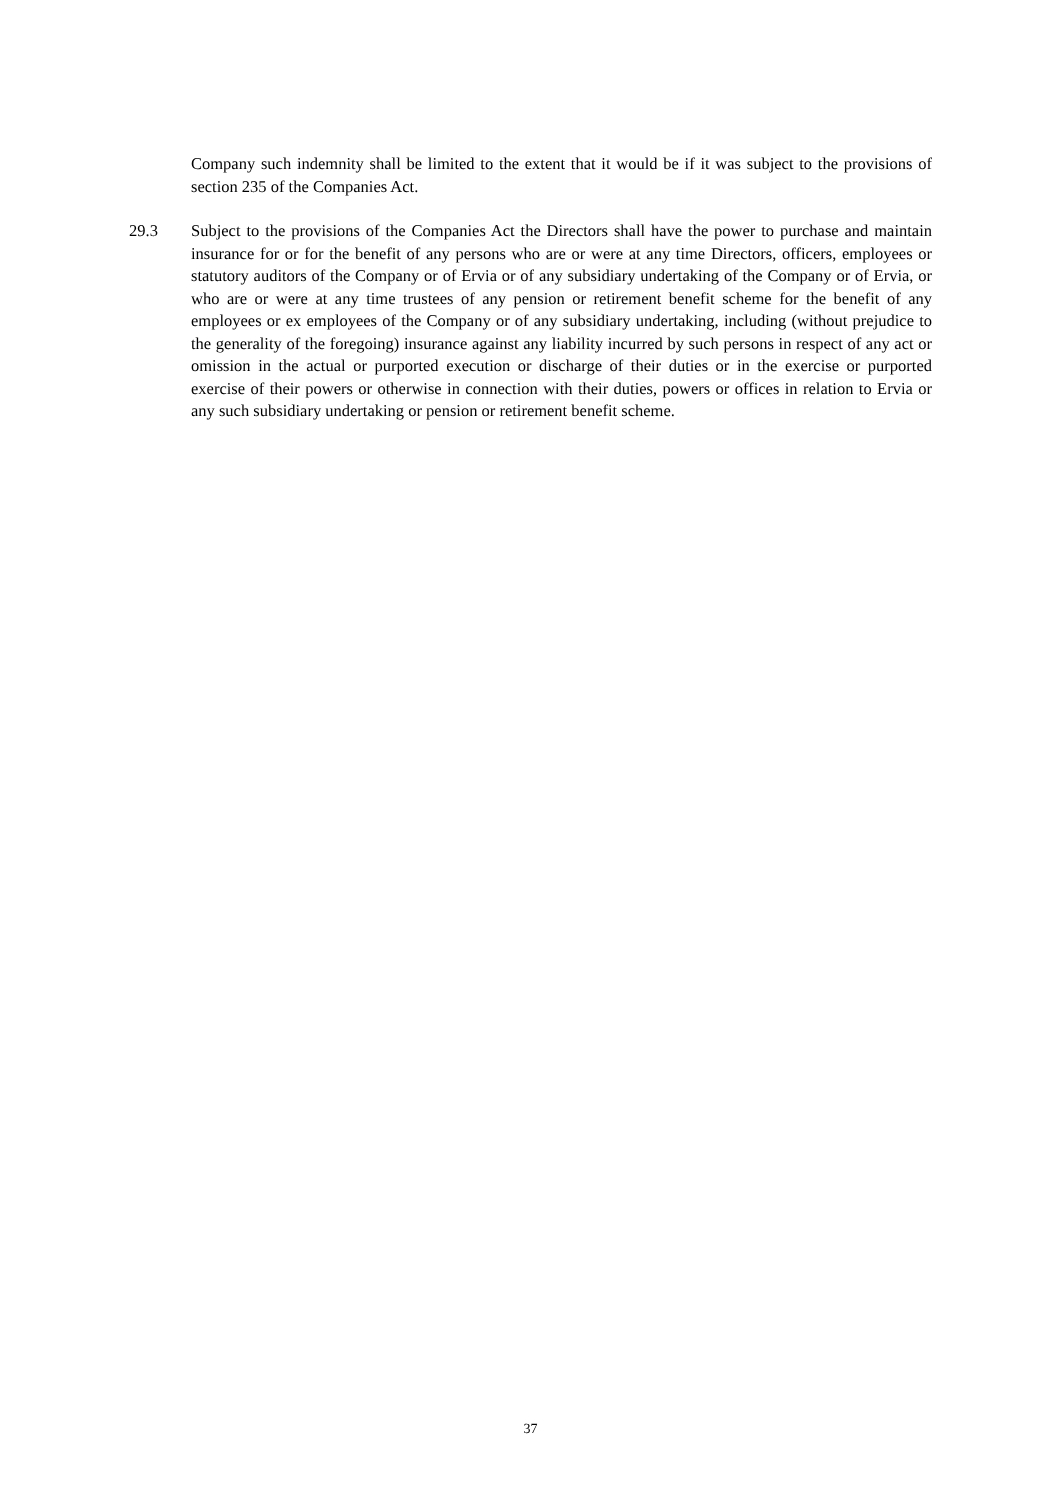Company such indemnity shall be limited to the extent that it would be if it was subject to the provisions of section 235 of the Companies Act.
29.3 Subject to the provisions of the Companies Act the Directors shall have the power to purchase and maintain insurance for or for the benefit of any persons who are or were at any time Directors, officers, employees or statutory auditors of the Company or of Ervia or of any subsidiary undertaking of the Company or of Ervia, or who are or were at any time trustees of any pension or retirement benefit scheme for the benefit of any employees or ex employees of the Company or of any subsidiary undertaking, including (without prejudice to the generality of the foregoing) insurance against any liability incurred by such persons in respect of any act or omission in the actual or purported execution or discharge of their duties or in the exercise or purported exercise of their powers or otherwise in connection with their duties, powers or offices in relation to Ervia or any such subsidiary undertaking or pension or retirement benefit scheme.
37